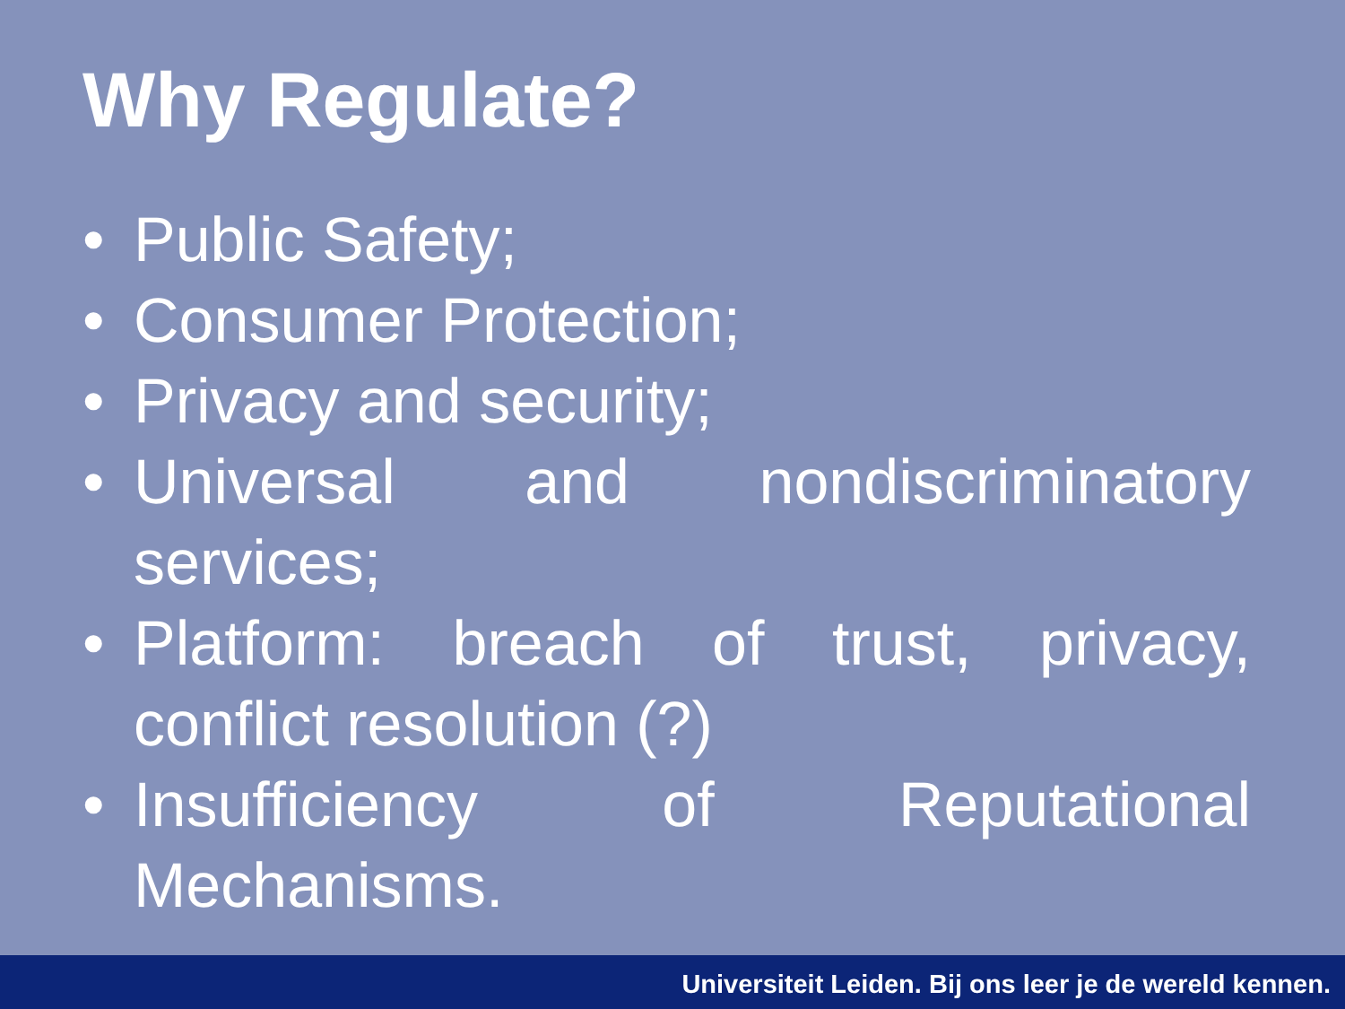Why Regulate?
• Public Safety;
• Consumer Protection;
• Privacy and security;
• Universal and nondiscriminatory services;
• Platform: breach of trust, privacy, conflict resolution (?)
• Insufficiency of Reputational Mechanisms.
Universiteit Leiden. Bij ons leer je de wereld kennen.